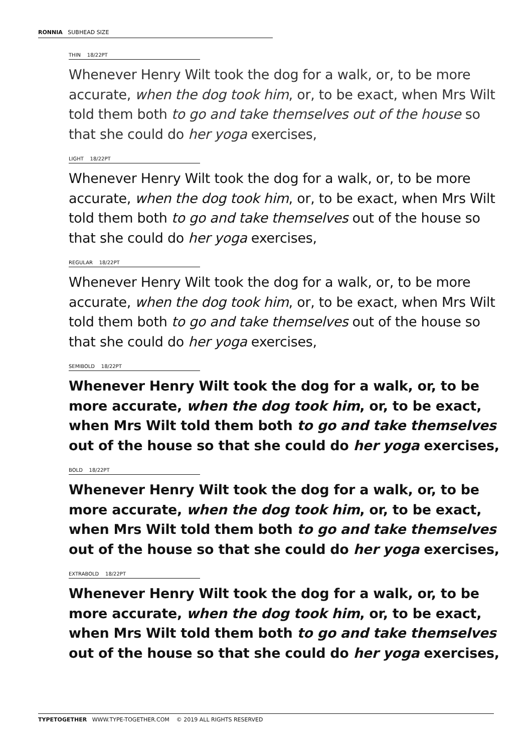RONNIA SUBHEAD SIZE
THIN 18/22PT
Whenever Henry Wilt took the dog for a walk, or, to be more accurate, when the dog took him, or, to be exact, when Mrs Wilt told them both to go and take themselves out of the house so that she could do her yoga exercises,
LIGHT 18/22PT
Whenever Henry Wilt took the dog for a walk, or, to be more accurate, when the dog took him, or, to be exact, when Mrs Wilt told them both to go and take themselves out of the house so that she could do her yoga exercises,
REGULAR 18/22PT
Whenever Henry Wilt took the dog for a walk, or, to be more accurate, when the dog took him, or, to be exact, when Mrs Wilt told them both to go and take themselves out of the house so that she could do her yoga exercises,
SEMIBOLD 18/22PT
Whenever Henry Wilt took the dog for a walk, or, to be more accurate, when the dog took him, or, to be exact, when Mrs Wilt told them both to go and take themselves out of the house so that she could do her yoga exercises,
BOLD 18/22PT
Whenever Henry Wilt took the dog for a walk, or, to be more accurate, when the dog took him, or, to be exact, when Mrs Wilt told them both to go and take themselves out of the house so that she could do her yoga exercises,
EXTRABOLD 18/22PT
Whenever Henry Wilt took the dog for a walk, or, to be more accurate, when the dog took him, or, to be exact, when Mrs Wilt told them both to go and take themselves out of the house so that she could do her yoga exercises,
TYPETOGETHER WWW.TYPE-TOGETHER.COM © 2019 ALL RIGHTS RESERVED